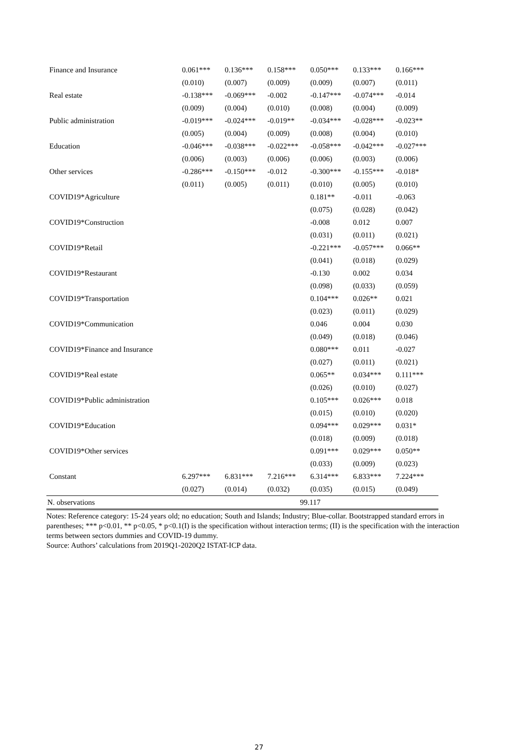| Finance and Insurance | 0.061*** | 0.136*** | 0.158*** | 0.050*** | 0.133*** | 0.166*** |
| | (0.010) | (0.007) | (0.009) | (0.009) | (0.007) | (0.011) |
| Real estate | -0.138*** | -0.069*** | -0.002 | -0.147*** | -0.074*** | -0.014 |
| | (0.009) | (0.004) | (0.010) | (0.008) | (0.004) | (0.009) |
| Public administration | -0.019*** | -0.024*** | -0.019** | -0.034*** | -0.028*** | -0.023** |
| | (0.005) | (0.004) | (0.009) | (0.008) | (0.004) | (0.010) |
| Education | -0.046*** | -0.038*** | -0.022*** | -0.058*** | -0.042*** | -0.027*** |
| | (0.006) | (0.003) | (0.006) | (0.006) | (0.003) | (0.006) |
| Other services | -0.286*** | -0.150*** | -0.012 | -0.300*** | -0.155*** | -0.018* |
| | (0.011) | (0.005) | (0.011) | (0.010) | (0.005) | (0.010) |
| COVID19*Agriculture | | | | 0.181** | -0.011 | -0.063 |
| | | | | (0.075) | (0.028) | (0.042) |
| COVID19*Construction | | | | -0.008 | 0.012 | 0.007 |
| | | | | (0.031) | (0.011) | (0.021) |
| COVID19*Retail | | | | -0.221*** | -0.057*** | 0.066** |
| | | | | (0.041) | (0.018) | (0.029) |
| COVID19*Restaurant | | | | -0.130 | 0.002 | 0.034 |
| | | | | (0.098) | (0.033) | (0.059) |
| COVID19*Transportation | | | | 0.104*** | 0.026** | 0.021 |
| | | | | (0.023) | (0.011) | (0.029) |
| COVID19*Communication | | | | 0.046 | 0.004 | 0.030 |
| | | | | (0.049) | (0.018) | (0.046) |
| COVID19*Finance and Insurance | | | | 0.080*** | 0.011 | -0.027 |
| | | | | (0.027) | (0.011) | (0.021) |
| COVID19*Real estate | | | | 0.065** | 0.034*** | 0.111*** |
| | | | | (0.026) | (0.010) | (0.027) |
| COVID19*Public administration | | | | 0.105*** | 0.026*** | 0.018 |
| | | | | (0.015) | (0.010) | (0.020) |
| COVID19*Education | | | | 0.094*** | 0.029*** | 0.031* |
| | | | | (0.018) | (0.009) | (0.018) |
| COVID19*Other services | | | | 0.091*** | 0.029*** | 0.050** |
| | | | | (0.033) | (0.009) | (0.023) |
| Constant | 6.297*** | 6.831*** | 7.216*** | 6.314*** | 6.833*** | 7.224*** |
| | (0.027) | (0.014) | (0.032) | (0.035) | (0.015) | (0.049) |
| N. observations | 99.117 | | | | | |
Notes: Reference category: 15-24 years old; no education; South and Islands; Industry; Blue-collar. Bootstrapped standard errors in parentheses; *** p<0.01, ** p<0.05, * p<0.1(I) is the specification without interaction terms; (II) is the specification with the interaction terms between sectors dummies and COVID-19 dummy.
Source: Authors’ calculations from 2019Q1-2020Q2 ISTAT-ICP data.
27